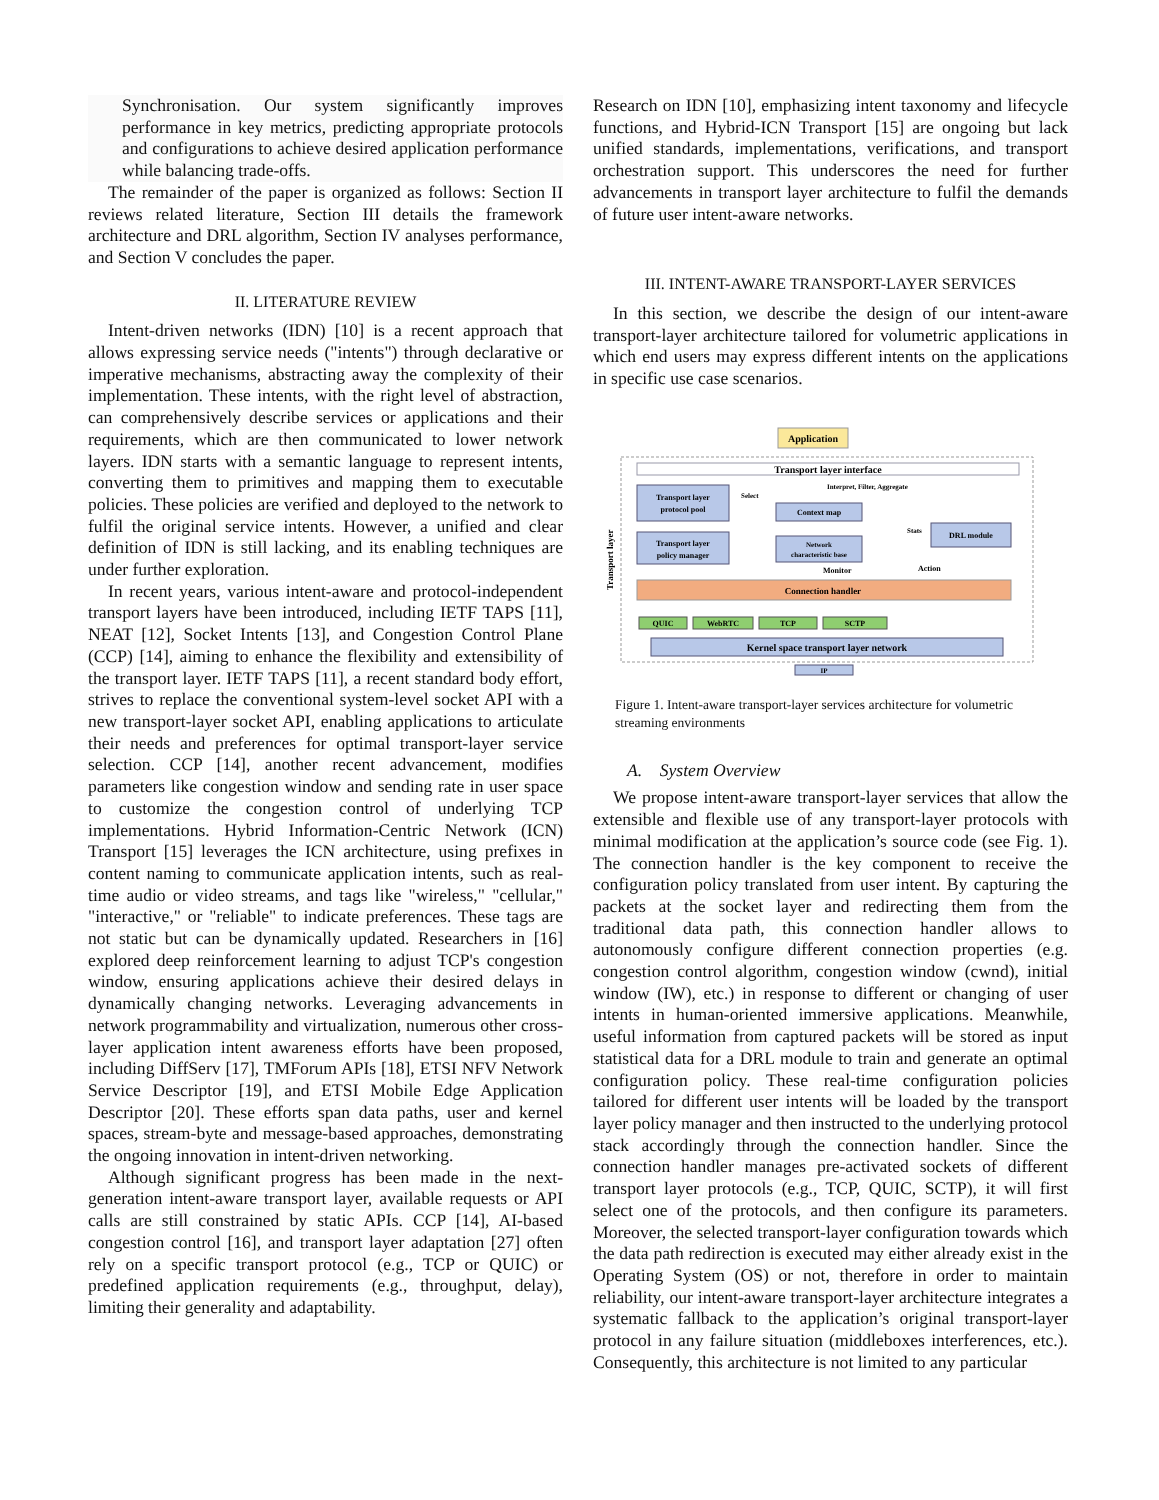Synchronisation. Our system significantly improves performance in key metrics, predicting appropriate protocols and configurations to achieve desired application performance while balancing trade-offs.
The remainder of the paper is organized as follows: Section II reviews related literature, Section III details the framework architecture and DRL algorithm, Section IV analyses performance, and Section V concludes the paper.
II. LITERATURE REVIEW
Intent-driven networks (IDN) [10] is a recent approach that allows expressing service needs ("intents") through declarative or imperative mechanisms, abstracting away the complexity of their implementation. These intents, with the right level of abstraction, can comprehensively describe services or applications and their requirements, which are then communicated to lower network layers. IDN starts with a semantic language to represent intents, converting them to primitives and mapping them to executable policies. These policies are verified and deployed to the network to fulfil the original service intents. However, a unified and clear definition of IDN is still lacking, and its enabling techniques are under further exploration.
In recent years, various intent-aware and protocol-independent transport layers have been introduced, including IETF TAPS [11], NEAT [12], Socket Intents [13], and Congestion Control Plane (CCP) [14], aiming to enhance the flexibility and extensibility of the transport layer. IETF TAPS [11], a recent standard body effort, strives to replace the conventional system-level socket API with a new transport-layer socket API, enabling applications to articulate their needs and preferences for optimal transport-layer service selection. CCP [14], another recent advancement, modifies parameters like congestion window and sending rate in user space to customize the congestion control of underlying TCP implementations. Hybrid Information-Centric Network (ICN) Transport [15] leverages the ICN architecture, using prefixes in content naming to communicate application intents, such as real-time audio or video streams, and tags like "wireless," "cellular," "interactive," or "reliable" to indicate preferences. These tags are not static but can be dynamically updated. Researchers in [16] explored deep reinforcement learning to adjust TCP's congestion window, ensuring applications achieve their desired delays in dynamically changing networks. Leveraging advancements in network programmability and virtualization, numerous other cross-layer application intent awareness efforts have been proposed, including DiffServ [17], TMForum APIs [18], ETSI NFV Network Service Descriptor [19], and ETSI Mobile Edge Application Descriptor [20]. These efforts span data paths, user and kernel spaces, stream-byte and message-based approaches, demonstrating the ongoing innovation in intent-driven networking.
Although significant progress has been made in the next-generation intent-aware transport layer, available requests or API calls are still constrained by static APIs. CCP [14], AI-based congestion control [16], and transport layer adaptation [27] often rely on a specific transport protocol (e.g., TCP or QUIC) or predefined application requirements (e.g., throughput, delay), limiting their generality and adaptability.
Research on IDN [10], emphasizing intent taxonomy and lifecycle functions, and Hybrid-ICN Transport [15] are ongoing but lack unified standards, implementations, verifications, and transport orchestration support. This underscores the need for further advancements in transport layer architecture to fulfil the demands of future user intent-aware networks.
III. INTENT-AWARE TRANSPORT-LAYER SERVICES
In this section, we describe the design of our intent-aware transport-layer architecture tailored for volumetric applications in which end users may express different intents on the applications in specific use case scenarios.
Application
Transport layer interface
Interpret, Filter, Aggregate
Select
Transport layer
protocol pool
Context map
Stats
DRL module
Transport layer
policy manager
Network
characteristic base
Monitor
Action
Transport layer
Connection handler
QUIC
WebRTC
TCP
SCTP
Kernel space transport layer network
IP
Figure 1. Intent-aware transport-layer services architecture for volumetric streaming environments
A. System Overview
We propose intent-aware transport-layer services that allow the extensible and flexible use of any transport-layer protocols with minimal modification at the application’s source code (see Fig. 1). The connection handler is the key component to receive the configuration policy translated from user intent. By capturing the packets at the socket layer and redirecting them from the traditional data path, this connection handler allows to autonomously configure different connection properties (e.g. congestion control algorithm, congestion window (cwnd), initial window (IW), etc.) in response to different or changing of user intents in human-oriented immersive applications. Meanwhile, useful information from captured packets will be stored as input statistical data for a DRL module to train and generate an optimal configuration policy. These real-time configuration policies tailored for different user intents will be loaded by the transport layer policy manager and then instructed to the underlying protocol stack accordingly through the connection handler. Since the connection handler manages pre-activated sockets of different transport layer protocols (e.g., TCP, QUIC, SCTP), it will first select one of the protocols, and then configure its parameters. Moreover, the selected transport-layer configuration towards which the data path redirection is executed may either already exist in the Operating System (OS) or not, therefore in order to maintain reliability, our intent-aware transport-layer architecture integrates a systematic fallback to the application’s original transport-layer protocol in any failure situation (middleboxes interferences, etc.). Consequently, this architecture is not limited to any particular